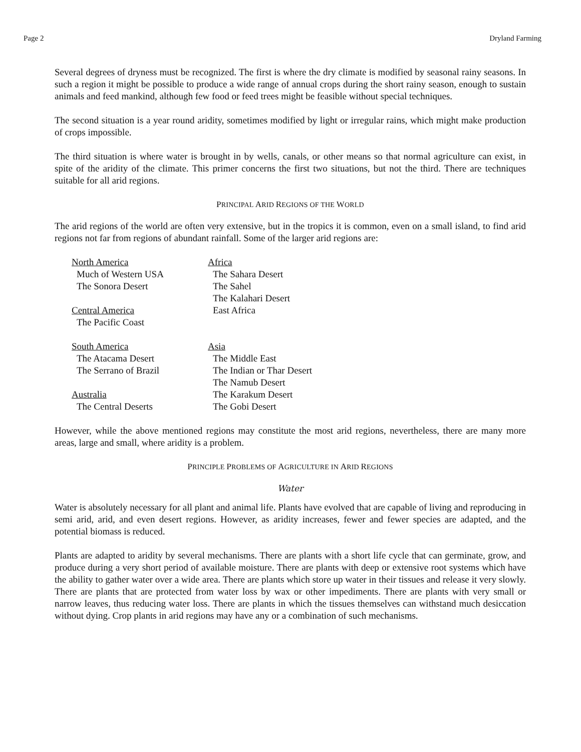Page 2 Dryland Farming
Several degrees of dryness must be recognized. The first is where the dry climate is modified by seasonal rainy seasons. In such a region it might be possible to produce a wide range of annual crops during the short rainy season, enough to sustain animals and feed mankind, although few food or feed trees might be feasible without special techniques.
The second situation is a year round aridity, sometimes modified by light or irregular rains, which might make production of crops impossible.
The third situation is where water is brought in by wells, canals, or other means so that normal agriculture can exist, in spite of the aridity of the climate. This primer concerns the first two situations, but not the third. There are techniques suitable for all arid regions.
PRINCIPAL ARID REGIONS OF THE WORLD
The arid regions of the world are often very extensive, but in the tropics it is common, even on a small island, to find arid regions not far from regions of abundant rainfall. Some of the larger arid regions are:
North America
Much of Western USA
The Sonora Desert
Central America
The Pacific Coast
South America
The Atacama Desert
The Serrano of Brazil
Australia
The Central Deserts
Africa
The Sahara Desert
The Sahel
The Kalahari Desert
East Africa
Asia
The Middle East
The Indian or Thar Desert
The Namub Desert
The Karakum Desert
The Gobi Desert
However, while the above mentioned regions may constitute the most arid regions, nevertheless, there are many more areas, large and small, where aridity is a problem.
PRINCIPLE PROBLEMS OF AGRICULTURE IN ARID REGIONS
Water
Water is absolutely necessary for all plant and animal life. Plants have evolved that are capable of living and reproducing in semi arid, arid, and even desert regions. However, as aridity increases, fewer and fewer species are adapted, and the potential biomass is reduced.
Plants are adapted to aridity by several mechanisms. There are plants with a short life cycle that can germinate, grow, and produce during a very short period of available moisture. There are plants with deep or extensive root systems which have the ability to gather water over a wide area. There are plants which store up water in their tissues and release it very slowly. There are plants that are protected from water loss by wax or other impediments. There are plants with very small or narrow leaves, thus reducing water loss. There are plants in which the tissues themselves can withstand much desiccation without dying. Crop plants in arid regions may have any or a combination of such mechanisms.